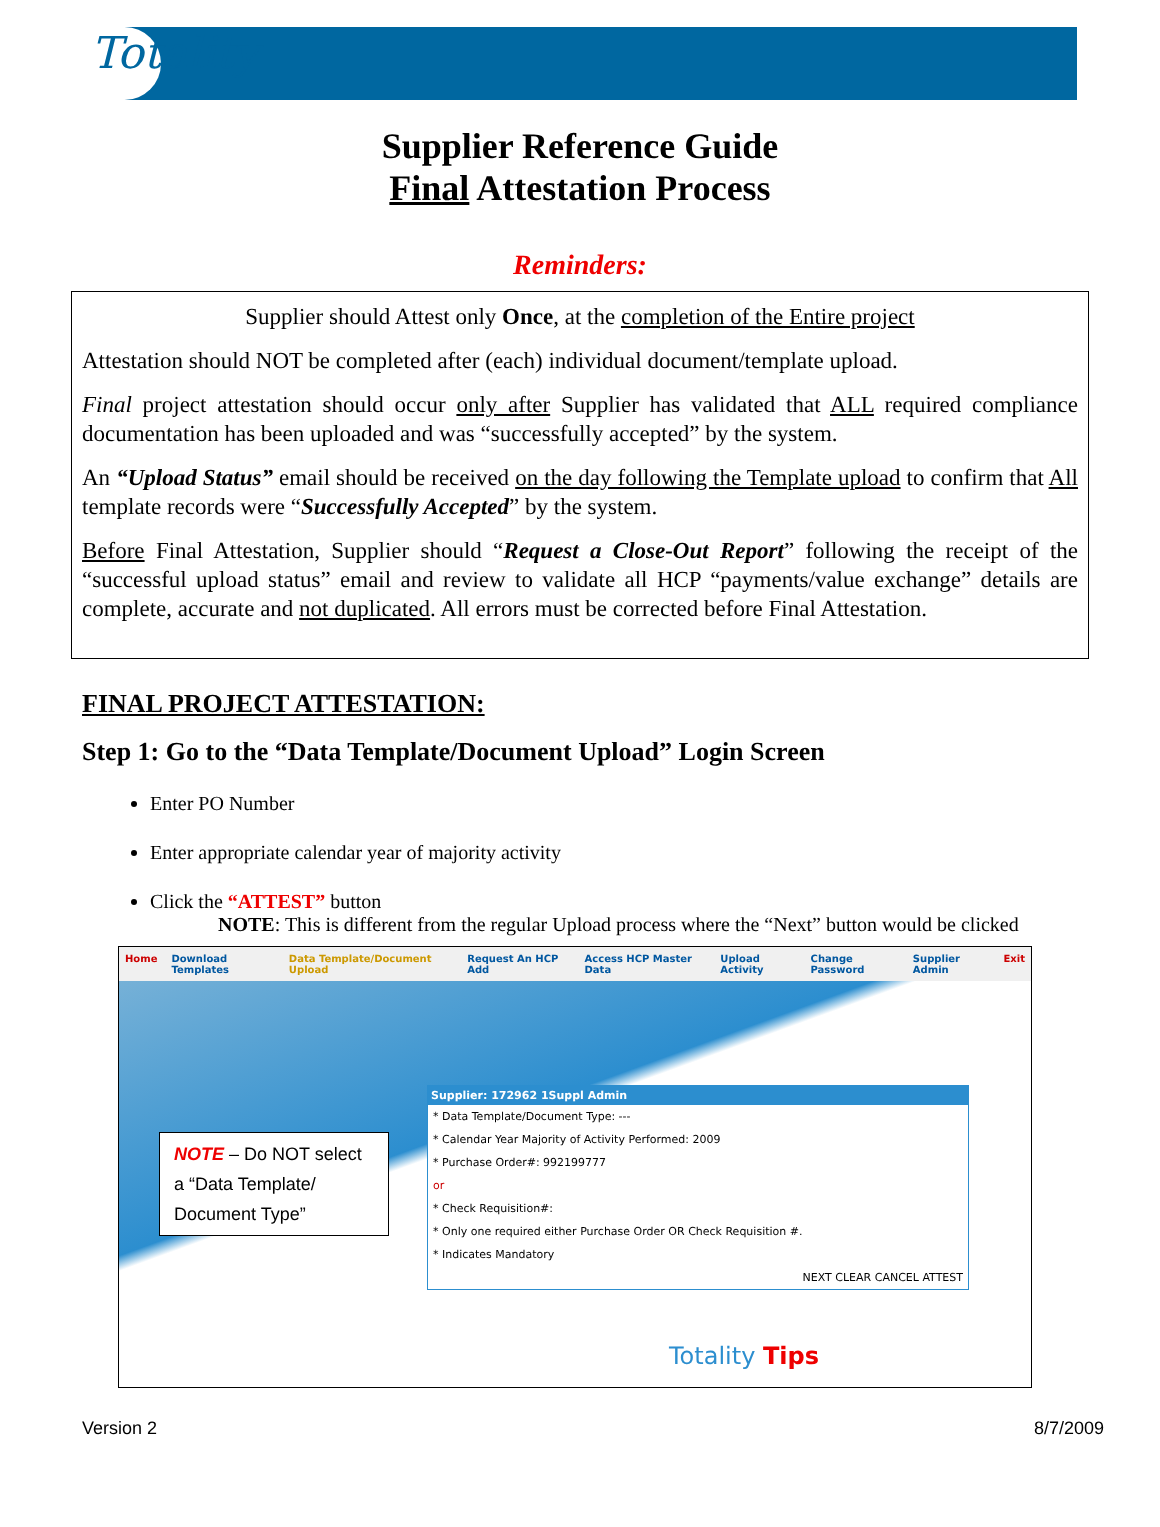Totality
Supplier Reference Guide
Final Attestation Process
Reminders:
Supplier should Attest only Once, at the completion of the Entire project
Attestation should NOT be completed after (each) individual document/template upload.
Final project attestation should occur only after Supplier has validated that ALL required compliance documentation has been uploaded and was “successfully accepted” by the system.
An “Upload Status” email should be received on the day following the Template upload to confirm that All template records were “Successfully Accepted” by the system.
Before Final Attestation, Supplier should “Request a Close-Out Report” following the receipt of the “successful upload status” email and review to validate all HCP “payments/value exchange” details are complete, accurate and not duplicated. All errors must be corrected before Final Attestation.
FINAL PROJECT ATTESTATION:
Step 1: Go to the “Data Template/Document Upload” Login Screen
Enter PO Number
Enter appropriate calendar year of majority activity
Click the “ATTEST” button
NOTE: This is different from the regular Upload process where the “Next” button would be clicked
Home Download Templates Data Template/Document Upload Request An HCP Add Access HCP Master Data Upload Activity Change Password Supplier Admin Exit
NOTE – Do NOT select a “Data Template/ Document Type”
Supplier: 172962 1Suppl Admin
* Data Template/Document Type: ---
* Calendar Year Majority of Activity Performed: 2009
* Purchase Order#: 992199777
or
* Check Requisition#:
* Only one required either Purchase Order OR Check Requisition #.
* Indicates Mandatory
NEXT CLEAR CANCEL ATTEST
Totality Tips
Version 2 8/7/2009